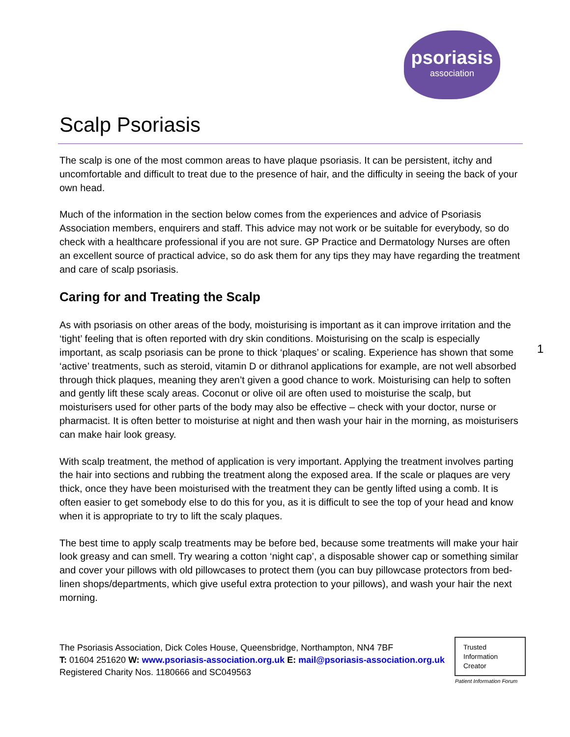psoriasis
association
Scalp Psoriasis
The scalp is one of the most common areas to have plaque psoriasis. It can be persistent, itchy and uncomfortable and difficult to treat due to the presence of hair, and the difficulty in seeing the back of your own head.
Much of the information in the section below comes from the experiences and advice of Psoriasis Association members, enquirers and staff. This advice may not work or be suitable for everybody, so do check with a healthcare professional if you are not sure. GP Practice and Dermatology Nurses are often an excellent source of practical advice, so do ask them for any tips they may have regarding the treatment and care of scalp psoriasis.
Caring for and Treating the Scalp
As with psoriasis on other areas of the body, moisturising is important as it can improve irritation and the ‘tight’ feeling that is often reported with dry skin conditions. Moisturising on the scalp is especially important, as scalp psoriasis can be prone to thick ‘plaques’ or scaling. Experience has shown that some ‘active’ treatments, such as steroid, vitamin D or dithranol applications for example, are not well absorbed through thick plaques, meaning they aren’t given a good chance to work. Moisturising can help to soften and gently lift these scaly areas. Coconut or olive oil are often used to moisturise the scalp, but moisturisers used for other parts of the body may also be effective – check with your doctor, nurse or pharmacist. It is often better to moisturise at night and then wash your hair in the morning, as moisturisers can make hair look greasy.
With scalp treatment, the method of application is very important. Applying the treatment involves parting the hair into sections and rubbing the treatment along the exposed area. If the scale or plaques are very thick, once they have been moisturised with the treatment they can be gently lifted using a comb. It is often easier to get somebody else to do this for you, as it is difficult to see the top of your head and know when it is appropriate to try to lift the scaly plaques.
The best time to apply scalp treatments may be before bed, because some treatments will make your hair look greasy and can smell. Try wearing a cotton ‘night cap’, a disposable shower cap or something similar and cover your pillows with old pillowcases to protect them (you can buy pillowcase protectors from bed-linen shops/departments, which give useful extra protection to your pillows), and wash your hair the next morning.
1
The Psoriasis Association, Dick Coles House, Queensbridge, Northampton, NN4 7BF
T: 01604 251620 W: www.psoriasis-association.org.uk E: mail@psoriasis-association.org.uk
Registered Charity Nos. 1180666 and SC049563
Trusted
Information
Creator
Patient Information Forum